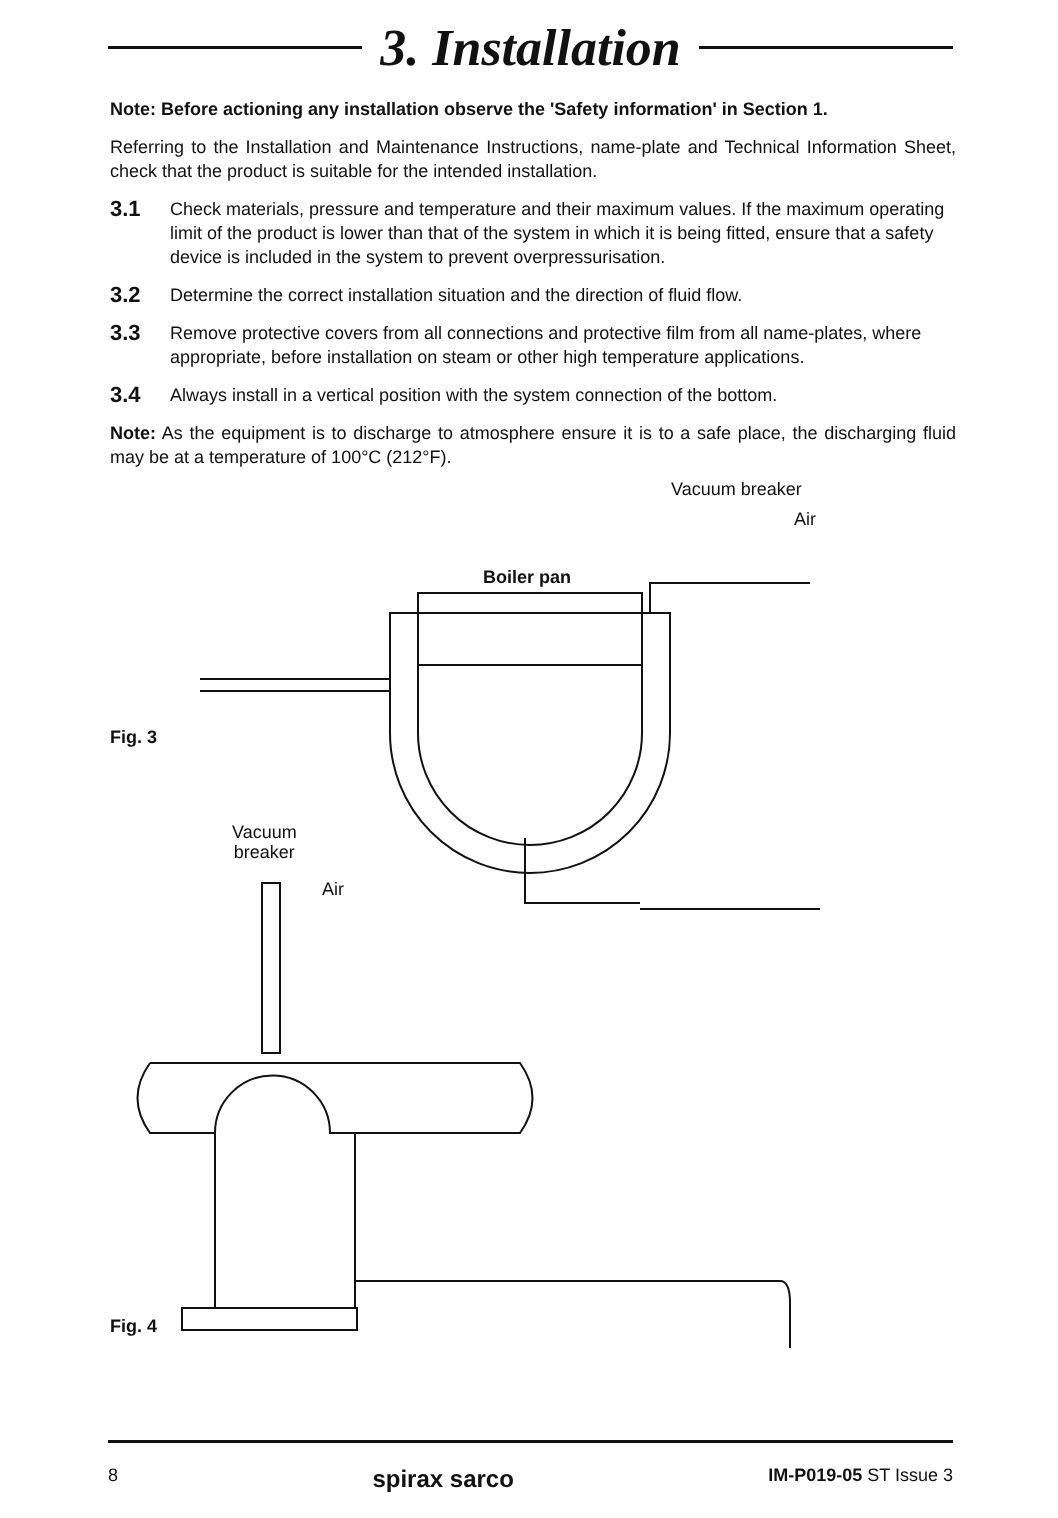3. Installation
Note: Before actioning any installation observe the 'Safety information' in Section 1.
Referring to the Installation and Maintenance Instructions, name-plate and Technical Information Sheet, check that the product is suitable for the intended installation.
3.1 Check materials, pressure and temperature and their maximum values. If the maximum operating limit of the product is lower than that of the system in which it is being fitted, ensure that a safety device is included in the system to prevent overpressurisation.
3.2 Determine the correct installation situation and the direction of fluid flow.
3.3 Remove protective covers from all connections and protective film from all name-plates, where appropriate, before installation on steam or other high temperature applications.
3.4 Always install in a vertical position with the system connection of the bottom.
Note: As the equipment is to discharge to atmosphere ensure it is to a safe place, the discharging fluid may be at a temperature of 100°C (212°F).
Vacuum breaker
Air
Boiler pan
Fig. 3
Vacuum
breaker
Air
Fig. 4
8 spirax sarco IM-P019-05 ST Issue 3